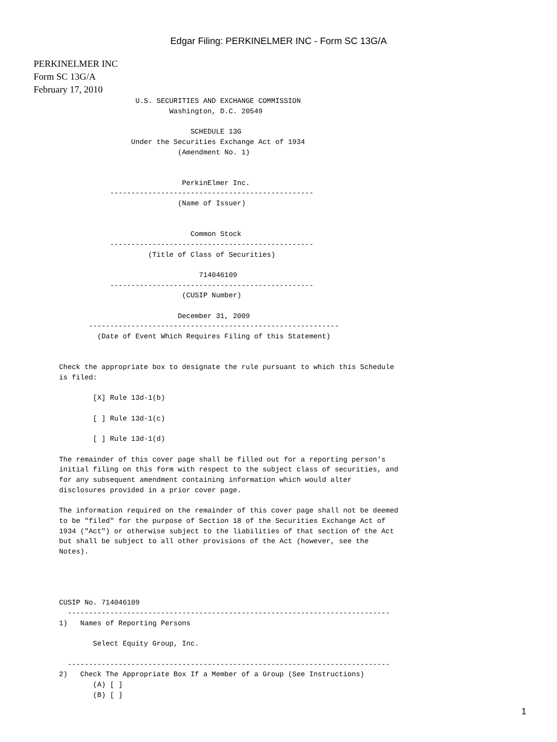Edgar Filing: PERKINELMER INC - Form SC 13G/A
PERKINELMER INC
Form SC 13G/A
February 17, 2010
                        U.S. SECURITIES AND EXCHANGE COMMISSION
                                Washington, D.C. 20549

                                     SCHEDULE 13G
                       Under the Securities Exchange Act of 1934
                                  (Amendment No. 1)


                                   PerkinElmer Inc.
                  ------------------------------------------------
                                  (Name of Issuer)


                                     Common Stock
                  ------------------------------------------------
                           (Title of Class of Securities)

                                       714046109
                  ------------------------------------------------
                                   (CUSIP Number)

                                  December 31, 2009
             -----------------------------------------------------------
               (Date of Event Which Requires Filing of this Statement)


      Check the appropriate box to designate the rule pursuant to which this Schedule
      is filed:

              [X] Rule 13d-1(b)

              [ ] Rule 13d-1(c)

              [ ] Rule 13d-1(d)

      The remainder of this cover page shall be filled out for a reporting person's
      initial filing on this form with respect to the subject class of securities, and
      for any subsequent amendment containing information which would alter
      disclosures provided in a prior cover page.

      The information required on the remainder of this cover page shall not be deemed
      to be "filed" for the purpose of Section 18 of the Securities Exchange Act of
      1934 ("Act") or otherwise subject to the liabilities of that section of the Act
      but shall be subject to all other provisions of the Act (however, see the
      Notes).




      CUSIP No. 714046109
        ----------------------------------------------------------------------------
      1)   Names of Reporting Persons

              Select Equity Group, Inc.

        ----------------------------------------------------------------------------
      2)   Check The Appropriate Box If a Member of a Group (See Instructions)
              (A) [ ]
              (B) [ ]
1